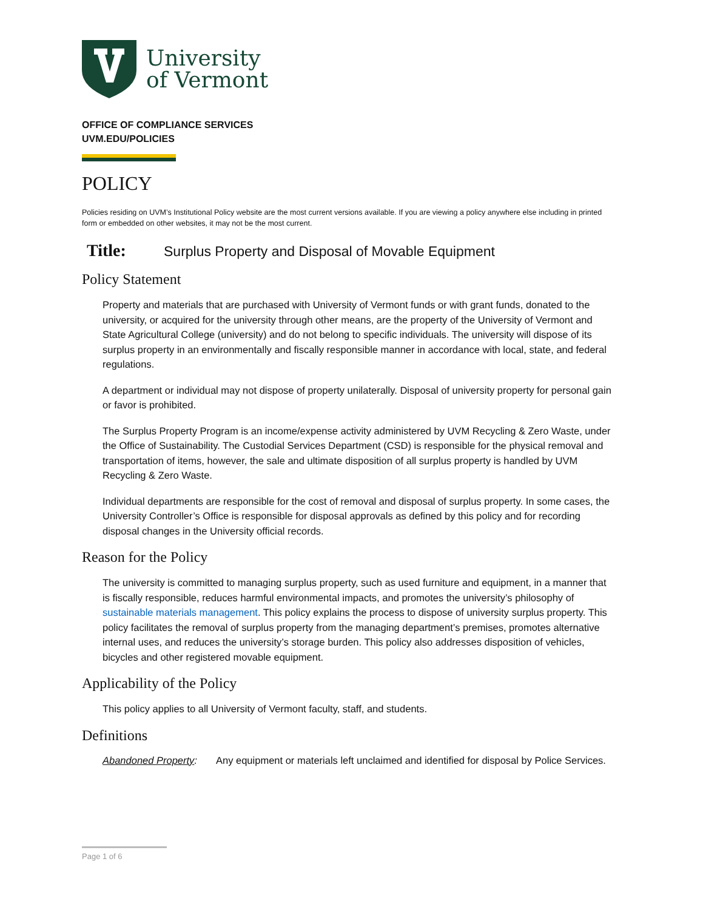University
of Vermont
OFFICE OF COMPLIANCE SERVICES
UVM.EDU/POLICIES
POLICY
Policies residing on UVM’s Institutional Policy website are the most current versions available. If you are viewing a policy anywhere else including in printed form or embedded on other websites, it may not be the most current.
Title: Surplus Property and Disposal of Movable Equipment
Policy Statement
Property and materials that are purchased with University of Vermont funds or with grant funds, donated to the university, or acquired for the university through other means, are the property of the University of Vermont and State Agricultural College (university) and do not belong to specific individuals. The university will dispose of its surplus property in an environmentally and fiscally responsible manner in accordance with local, state, and federal regulations.
A department or individual may not dispose of property unilaterally. Disposal of university property for personal gain or favor is prohibited.
The Surplus Property Program is an income/expense activity administered by UVM Recycling & Zero Waste, under the Office of Sustainability. The Custodial Services Department (CSD) is responsible for the physical removal and transportation of items, however, the sale and ultimate disposition of all surplus property is handled by UVM Recycling & Zero Waste.
Individual departments are responsible for the cost of removal and disposal of surplus property. In some cases, the University Controller’s Office is responsible for disposal approvals as defined by this policy and for recording disposal changes in the University official records.
Reason for the Policy
The university is committed to managing surplus property, such as used furniture and equipment, in a manner that is fiscally responsible, reduces harmful environmental impacts, and promotes the university’s philosophy of sustainable materials management. This policy explains the process to dispose of university surplus property. This policy facilitates the removal of surplus property from the managing department’s premises, promotes alternative internal uses, and reduces the university’s storage burden. This policy also addresses disposition of vehicles, bicycles and other registered movable equipment.
Applicability of the Policy
This policy applies to all University of Vermont faculty, staff, and students.
Definitions
Abandoned Property: Any equipment or materials left unclaimed and identified for disposal by Police Services.
Page 1 of 6